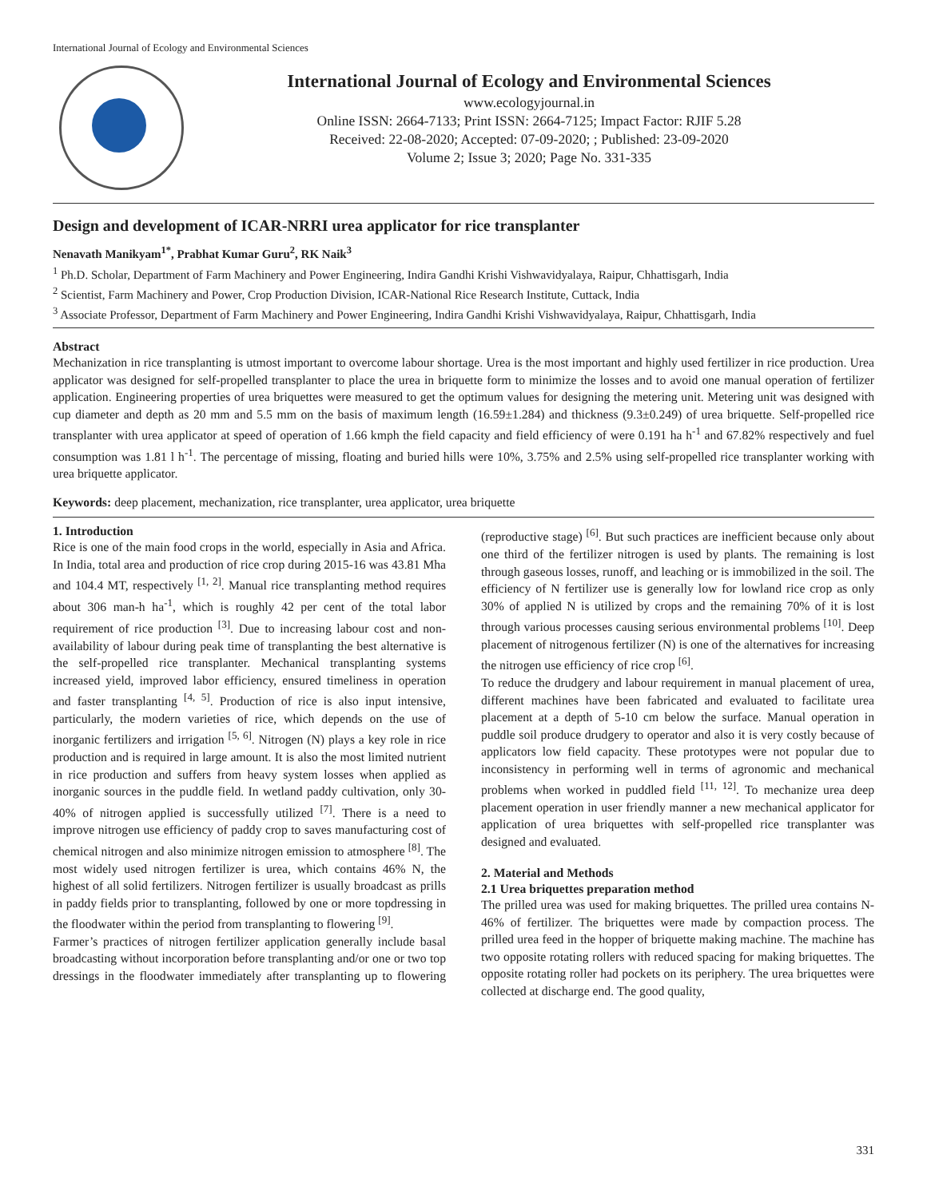International Journal of Ecology and Environmental Sciences
International Journal of Ecology and Environmental Sciences
www.ecologyjournal.in
Online ISSN: 2664-7133; Print ISSN: 2664-7125; Impact Factor: RJIF 5.28
Received: 22-08-2020; Accepted: 07-09-2020; ; Published: 23-09-2020
Volume 2; Issue 3; 2020; Page No. 331-335
Design and development of ICAR-NRRI urea applicator for rice transplanter
Nenavath Manikyam<sup>1*</sup>, Prabhat Kumar Guru<sup>2</sup>, RK Naik<sup>3</sup>
<sup>1</sup> Ph.D. Scholar, Department of Farm Machinery and Power Engineering, Indira Gandhi Krishi Vishwavidyalaya, Raipur, Chhattisgarh, India
<sup>2</sup> Scientist, Farm Machinery and Power, Crop Production Division, ICAR-National Rice Research Institute, Cuttack, India
<sup>3</sup> Associate Professor, Department of Farm Machinery and Power Engineering, Indira Gandhi Krishi Vishwavidyalaya, Raipur, Chhattisgarh, India
Abstract
Mechanization in rice transplanting is utmost important to overcome labour shortage. Urea is the most important and highly used fertilizer in rice production. Urea applicator was designed for self-propelled transplanter to place the urea in briquette form to minimize the losses and to avoid one manual operation of fertilizer application. Engineering properties of urea briquettes were measured to get the optimum values for designing the metering unit. Metering unit was designed with cup diameter and depth as 20 mm and 5.5 mm on the basis of maximum length (16.59±1.284) and thickness (9.3±0.249) of urea briquette. Self-propelled rice transplanter with urea applicator at speed of operation of 1.66 kmph the field capacity and field efficiency of were 0.191 ha h<sup>-1</sup> and 67.82% respectively and fuel consumption was 1.81 l h<sup>-1</sup>. The percentage of missing, floating and buried hills were 10%, 3.75% and 2.5% using self-propelled rice transplanter working with urea briquette applicator.
Keywords: deep placement, mechanization, rice transplanter, urea applicator, urea briquette
1. Introduction
Rice is one of the main food crops in the world, especially in Asia and Africa. In India, total area and production of rice crop during 2015-16 was 43.81 Mha and 104.4 MT, respectively <sup>[1, 2]</sup>. Manual rice transplanting method requires about 306 man-h ha<sup>-1</sup>, which is roughly 42 per cent of the total labor requirement of rice production <sup>[3]</sup>. Due to increasing labour cost and non-availability of labour during peak time of transplanting the best alternative is the self-propelled rice transplanter. Mechanical transplanting systems increased yield, improved labor efficiency, ensured timeliness in operation and faster transplanting <sup>[4, 5]</sup>. Production of rice is also input intensive, particularly, the modern varieties of rice, which depends on the use of inorganic fertilizers and irrigation <sup>[5, 6]</sup>. Nitrogen (N) plays a key role in rice production and is required in large amount. It is also the most limited nutrient in rice production and suffers from heavy system losses when applied as inorganic sources in the puddle field. In wetland paddy cultivation, only 30-40% of nitrogen applied is successfully utilized <sup>[7]</sup>. There is a need to improve nitrogen use efficiency of paddy crop to saves manufacturing cost of chemical nitrogen and also minimize nitrogen emission to atmosphere <sup>[8]</sup>. The most widely used nitrogen fertilizer is urea, which contains 46% N, the highest of all solid fertilizers. Nitrogen fertilizer is usually broadcast as prills in paddy fields prior to transplanting, followed by one or more topdressing in the floodwater within the period from transplanting to flowering <sup>[9]</sup>.
Farmer’s practices of nitrogen fertilizer application generally include basal broadcasting without incorporation before transplanting and/or one or two top dressings in the floodwater immediately after transplanting up to flowering (reproductive stage) <sup>[6]</sup>. But such practices are inefficient because only about one third of the fertilizer nitrogen is used by plants. The remaining is lost through gaseous losses, runoff, and leaching or is immobilized in the soil. The efficiency of N fertilizer use is generally low for lowland rice crop as only 30% of applied N is utilized by crops and the remaining 70% of it is lost through various processes causing serious environmental problems <sup>[10]</sup>. Deep placement of nitrogenous fertilizer (N) is one of the alternatives for increasing the nitrogen use efficiency of rice crop <sup>[6]</sup>.
To reduce the drudgery and labour requirement in manual placement of urea, different machines have been fabricated and evaluated to facilitate urea placement at a depth of 5-10 cm below the surface. Manual operation in puddle soil produce drudgery to operator and also it is very costly because of applicators low field capacity. These prototypes were not popular due to inconsistency in performing well in terms of agronomic and mechanical problems when worked in puddled field <sup>[11, 12]</sup>. To mechanize urea deep placement operation in user friendly manner a new mechanical applicator for application of urea briquettes with self-propelled rice transplanter was designed and evaluated.
2. Material and Methods
2.1 Urea briquettes preparation method
The prilled urea was used for making briquettes. The prilled urea contains N-46% of fertilizer. The briquettes were made by compaction process. The prilled urea feed in the hopper of briquette making machine. The machine has two opposite rotating rollers with reduced spacing for making briquettes. The opposite rotating roller had pockets on its periphery. The urea briquettes were collected at discharge end. The good quality,
331